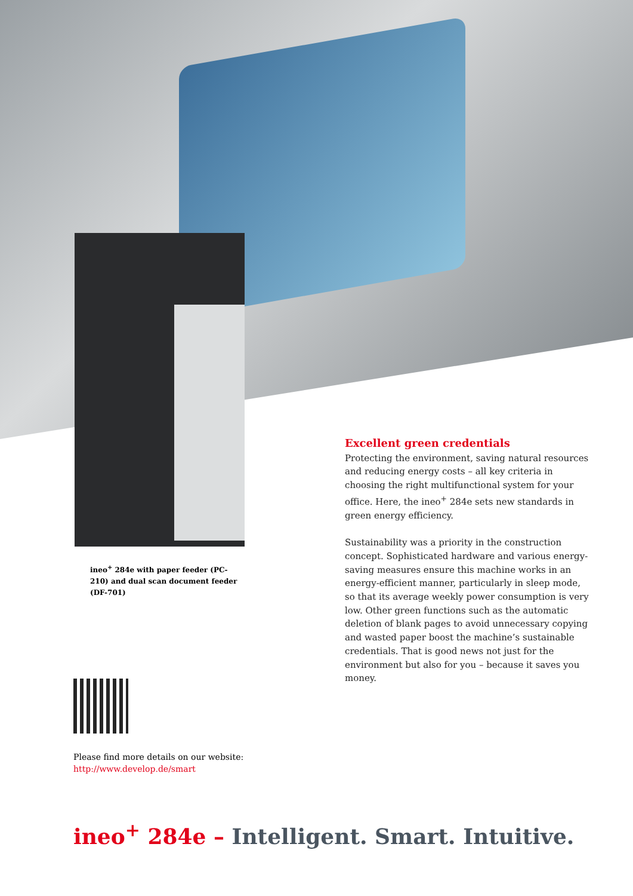ineo<sup>+</sup> 284e with paper feeder (PC-210) and dual scan document feeder (DF-701)
Excellent green credentials
Protecting the environment, saving natural resources and reducing energy costs – all key criteria in choosing the right multifunctional system for your office. Here, the ineo<sup>+</sup> 284e sets new standards in green energy efficiency.
Sustainability was a priority in the construction concept. Sophisticated hardware and various energy-saving measures ensure this machine works in an energy-efficient manner, particularly in sleep mode, so that its average weekly power consumption is very low. Other green functions such as the automatic deletion of blank pages to avoid unnecessary copying and wasted paper boost the machine’s sustainable credentials. That is good news not just for the environment but also for you – because it saves you money.
Please find more details on our website:
http://www.develop.de/smart
ineo<sup>+</sup> 284e – Intelligent. Smart. Intuitive.